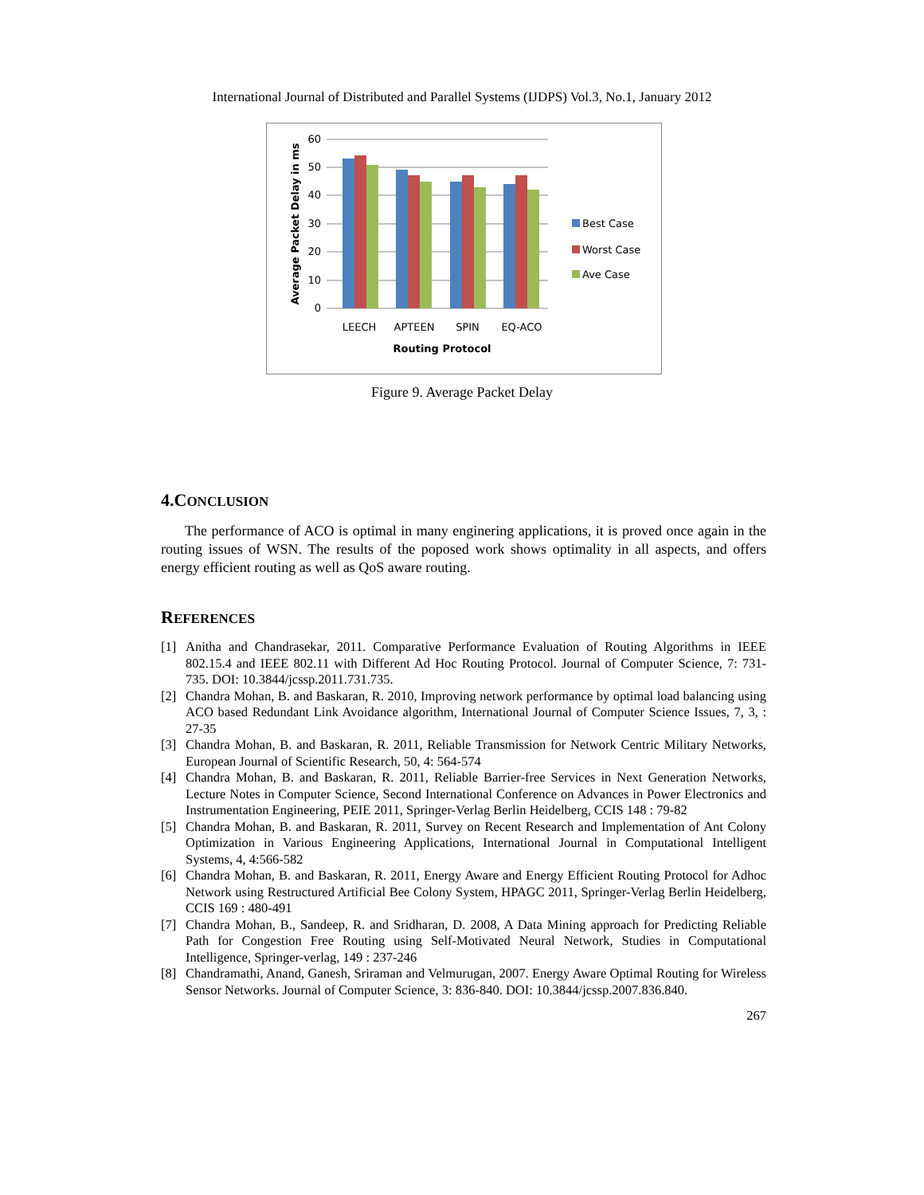International Journal of Distributed and Parallel Systems (IJDPS) Vol.3, No.1, January 2012
60
50
40
30
20
10
0
LEECH
APTEEN
SPIN
EQ-ACO
Routing Protocol
Average Packet Delay in ms
Best Case
Worst Case
Ave Case
Figure 9. Average Packet Delay
4.CONCLUSION
The performance of ACO is optimal in many enginering applications, it is proved once again in the routing issues of WSN. The results of the poposed work shows optimality in all aspects, and offers energy efficient routing as well as QoS aware routing.
REFERENCES
[1] Anitha and Chandrasekar, 2011. Comparative Performance Evaluation of Routing Algorithms in IEEE 802.15.4 and IEEE 802.11 with Different Ad Hoc Routing Protocol. Journal of Computer Science, 7: 731-735. DOI: 10.3844/jcssp.2011.731.735.
[2] Chandra Mohan, B. and Baskaran, R. 2010, Improving network performance by optimal load balancing using ACO based Redundant Link Avoidance algorithm, International Journal of Computer Science Issues, 7, 3, : 27-35
[3] Chandra Mohan, B. and Baskaran, R. 2011, Reliable Transmission for Network Centric Military Networks, European Journal of Scientific Research, 50, 4: 564-574
[4] Chandra Mohan, B. and Baskaran, R. 2011, Reliable Barrier-free Services in Next Generation Networks, Lecture Notes in Computer Science, Second International Conference on Advances in Power Electronics and Instrumentation Engineering, PEIE 2011, Springer-Verlag Berlin Heidelberg, CCIS 148 : 79-82
[5] Chandra Mohan, B. and Baskaran, R. 2011, Survey on Recent Research and Implementation of Ant Colony Optimization in Various Engineering Applications, International Journal in Computational Intelligent Systems, 4, 4:566-582
[6] Chandra Mohan, B. and Baskaran, R. 2011, Energy Aware and Energy Efficient Routing Protocol for Adhoc Network using Restructured Artificial Bee Colony System, HPAGC 2011, Springer-Verlag Berlin Heidelberg, CCIS 169 : 480-491
[7] Chandra Mohan, B., Sandeep, R. and Sridharan, D. 2008, A Data Mining approach for Predicting Reliable Path for Congestion Free Routing using Self-Motivated Neural Network, Studies in Computational Intelligence, Springer-verlag, 149 : 237-246
[8] Chandramathi, Anand, Ganesh, Sriraman and Velmurugan, 2007. Energy Aware Optimal Routing for Wireless Sensor Networks. Journal of Computer Science, 3: 836-840. DOI: 10.3844/jcssp.2007.836.840.
267